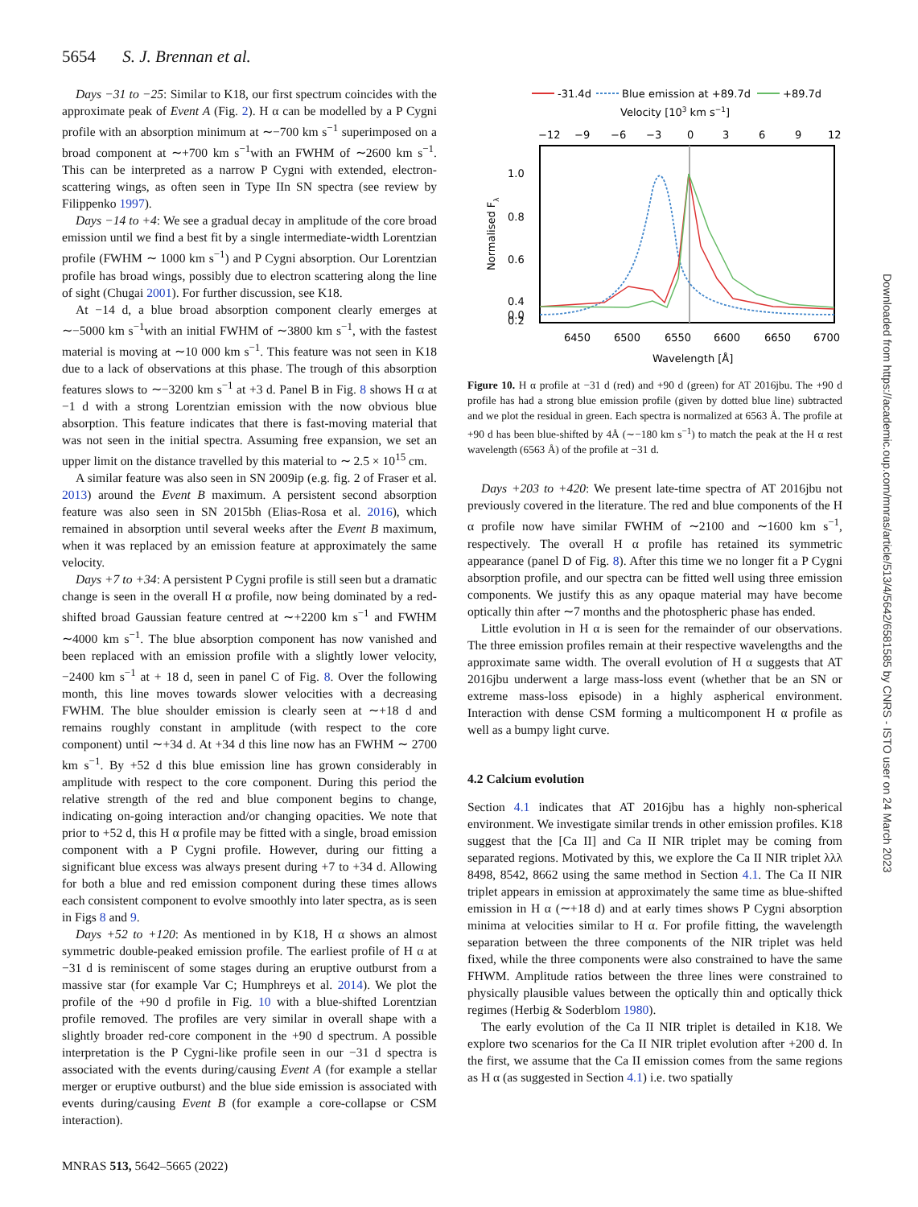5654 S. J. Brennan et al.
Days −31 to −25: Similar to K18, our first spectrum coincides with the approximate peak of Event A (Fig. 2). H α can be modelled by a P Cygni profile with an absorption minimum at ∼−700 km s<sup>−1</sup> superimposed on a broad component at ∼+700 km s<sup>−1</sup>with an FWHM of ∼2600 km s<sup>−1</sup>. This can be interpreted as a narrow P Cygni with extended, electron-scattering wings, as often seen in Type IIn SN spectra (see review by Filippenko 1997).
Days −14 to +4: We see a gradual decay in amplitude of the core broad emission until we find a best fit by a single intermediate-width Lorentzian profile (FWHM ∼ 1000 km s<sup>−1</sup>) and P Cygni absorption. Our Lorentzian profile has broad wings, possibly due to electron scattering along the line of sight (Chugai 2001). For further discussion, see K18.
At −14 d, a blue broad absorption component clearly emerges at ∼−5000 km s<sup>−1</sup>with an initial FWHM of ∼3800 km s<sup>−1</sup>, with the fastest material is moving at ∼10 000 km s<sup>−1</sup>. This feature was not seen in K18 due to a lack of observations at this phase. The trough of this absorption features slows to ∼−3200 km s<sup>−1</sup> at +3 d. Panel B in Fig. 8 shows H α at −1 d with a strong Lorentzian emission with the now obvious blue absorption. This feature indicates that there is fast-moving material that was not seen in the initial spectra. Assuming free expansion, we set an upper limit on the distance travelled by this material to ∼ 2.5 × 10<sup>15</sup> cm.
A similar feature was also seen in SN 2009ip (e.g. fig. 2 of Fraser et al. 2013) around the Event B maximum. A persistent second absorption feature was also seen in SN 2015bh (Elias-Rosa et al. 2016), which remained in absorption until several weeks after the Event B maximum, when it was replaced by an emission feature at approximately the same velocity.
Days +7 to +34: A persistent P Cygni profile is still seen but a dramatic change is seen in the overall H α profile, now being dominated by a red-shifted broad Gaussian feature centred at ∼+2200 km s<sup>−1</sup> and FWHM ∼4000 km s<sup>−1</sup>. The blue absorption component has now vanished and been replaced with an emission profile with a slightly lower velocity, −2400 km s<sup>−1</sup> at + 18 d, seen in panel C of Fig. 8. Over the following month, this line moves towards slower velocities with a decreasing FWHM. The blue shoulder emission is clearly seen at ∼+18 d and remains roughly constant in amplitude (with respect to the core component) until ∼+34 d. At +34 d this line now has an FWHM ∼ 2700 km s<sup>−1</sup>. By +52 d this blue emission line has grown considerably in amplitude with respect to the core component. During this period the relative strength of the red and blue component begins to change, indicating on-going interaction and/or changing opacities. We note that prior to +52 d, this H α profile may be fitted with a single, broad emission component with a P Cygni profile. However, during our fitting a significant blue excess was always present during +7 to +34 d. Allowing for both a blue and red emission component during these times allows each consistent component to evolve smoothly into later spectra, as is seen in Figs 8 and 9.
Days +52 to +120: As mentioned in by K18, H α shows an almost symmetric double-peaked emission profile. The earliest profile of H α at −31 d is reminiscent of some stages during an eruptive outburst from a massive star (for example Var C; Humphreys et al. 2014). We plot the profile of the +90 d profile in Fig. 10 with a blue-shifted Lorentzian profile removed. The profiles are very similar in overall shape with a slightly broader red-core component in the +90 d spectrum. A possible interpretation is the P Cygni-like profile seen in our −31 d spectra is associated with the events during/causing Event A (for example a stellar merger or eruptive outburst) and the blue side emission is associated with events during/causing Event B (for example a core-collapse or CSM interaction).
-31.4d
Blue emission at +89.7d
+89.7d
Velocity [103 km s−1]
−12
−9
−6
−3
0
3
6
9
12
1.0
0.8
0.6
0.4
0.2
0.0
Normalised Fλ
6450
6500
6550
6600
6650
6700
Wavelength [Å]
Figure 10. H α profile at −31 d (red) and +90 d (green) for AT 2016jbu. The +90 d profile has had a strong blue emission profile (given by dotted blue line) subtracted and we plot the residual in green. Each spectra is normalized at 6563 Å. The profile at +90 d has been blue-shifted by 4Å (∼−180 km s<sup>−1</sup>) to match the peak at the H α rest wavelength (6563 Å) of the profile at −31 d.
Days +203 to +420: We present late-time spectra of AT 2016jbu not previously covered in the literature. The red and blue components of the H α profile now have similar FWHM of ∼2100 and ∼1600 km s<sup>−1</sup>, respectively. The overall H α profile has retained its symmetric appearance (panel D of Fig. 8). After this time we no longer fit a P Cygni absorption profile, and our spectra can be fitted well using three emission components. We justify this as any opaque material may have become optically thin after ∼7 months and the photospheric phase has ended.
Little evolution in H α is seen for the remainder of our observations. The three emission profiles remain at their respective wavelengths and the approximate same width. The overall evolution of H α suggests that AT 2016jbu underwent a large mass-loss event (whether that be an SN or extreme mass-loss episode) in a highly aspherical environment. Interaction with dense CSM forming a multicomponent H α profile as well as a bumpy light curve.
4.2 Calcium evolution
Section 4.1 indicates that AT 2016jbu has a highly non-spherical environment. We investigate similar trends in other emission profiles. K18 suggest that the [Ca II] and Ca II NIR triplet may be coming from separated regions. Motivated by this, we explore the Ca II NIR triplet λλλ 8498, 8542, 8662 using the same method in Section 4.1. The Ca II NIR triplet appears in emission at approximately the same time as blue-shifted emission in H α (∼+18 d) and at early times shows P Cygni absorption minima at velocities similar to H α. For profile fitting, the wavelength separation between the three components of the NIR triplet was held fixed, while the three components were also constrained to have the same FHWM. Amplitude ratios between the three lines were constrained to physically plausible values between the optically thin and optically thick regimes (Herbig & Soderblom 1980).
The early evolution of the Ca II NIR triplet is detailed in K18. We explore two scenarios for the Ca II NIR triplet evolution after +200 d. In the first, we assume that the Ca II emission comes from the same regions as H α (as suggested in Section 4.1) i.e. two spatially
MNRAS 513, 5642–5665 (2022)
Downloaded from https://academic.oup.com/mnras/article/513/4/5642/6581585 by CNRS - ISTO user on 24 March 2023